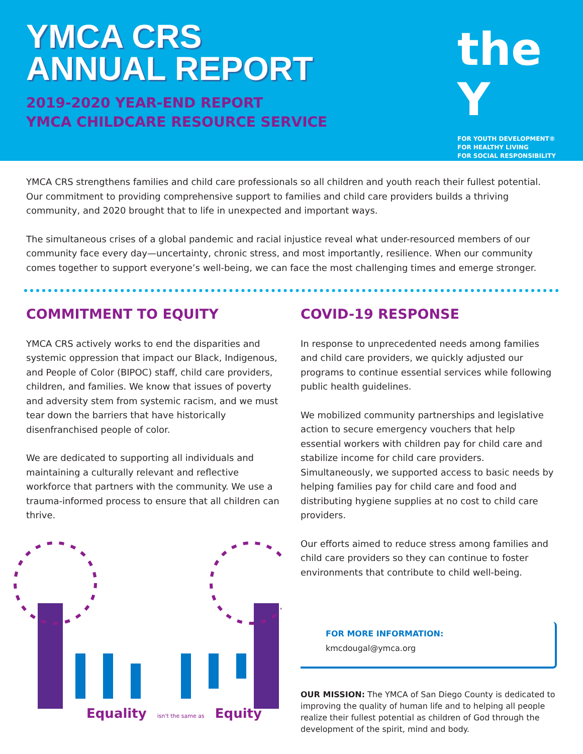YMCA CRS
ANNUAL REPORT
2019-2020 YEAR-END REPORT
YMCA CHILDCARE RESOURCE SERVICE
the Y
FOR YOUTH DEVELOPMENT®
FOR HEALTHY LIVING
FOR SOCIAL RESPONSIBILITY
YMCA CRS strengthens families and child care professionals so all children and youth reach their fullest potential. Our commitment to providing comprehensive support to families and child care providers builds a thriving community, and 2020 brought that to life in unexpected and important ways.
The simultaneous crises of a global pandemic and racial injustice reveal what under-resourced members of our community face every day—uncertainty, chronic stress, and most importantly, resilience. When our community comes together to support everyone’s well-being, we can face the most challenging times and emerge stronger.
COMMITMENT TO EQUITY
YMCA CRS actively works to end the disparities and systemic oppression that impact our Black, Indigenous, and People of Color (BIPOC) staff, child care providers, children, and families. We know that issues of poverty and adversity stem from systemic racism, and we must tear down the barriers that have historically disenfranchised people of color.
We are dedicated to supporting all individuals and maintaining a culturally relevant and reflective workforce that partners with the community. We use a trauma-informed process to ensure that all children can thrive.
Equality isn't the same as Equity
COVID-19 RESPONSE
In response to unprecedented needs among families and child care providers, we quickly adjusted our programs to continue essential services while following public health guidelines.
We mobilized community partnerships and legislative action to secure emergency vouchers that help essential workers with children pay for child care and stabilize income for child care providers. Simultaneously, we supported access to basic needs by helping families pay for child care and food and distributing hygiene supplies at no cost to child care providers.
Our efforts aimed to reduce stress among families and child care providers so they can continue to foster environments that contribute to child well-being.
FOR MORE INFORMATION: kmcdougal@ymca.org
OUR MISSION: The YMCA of San Diego County is dedicated to improving the quality of human life and to helping all people realize their fullest potential as children of God through the development of the spirit, mind and body.